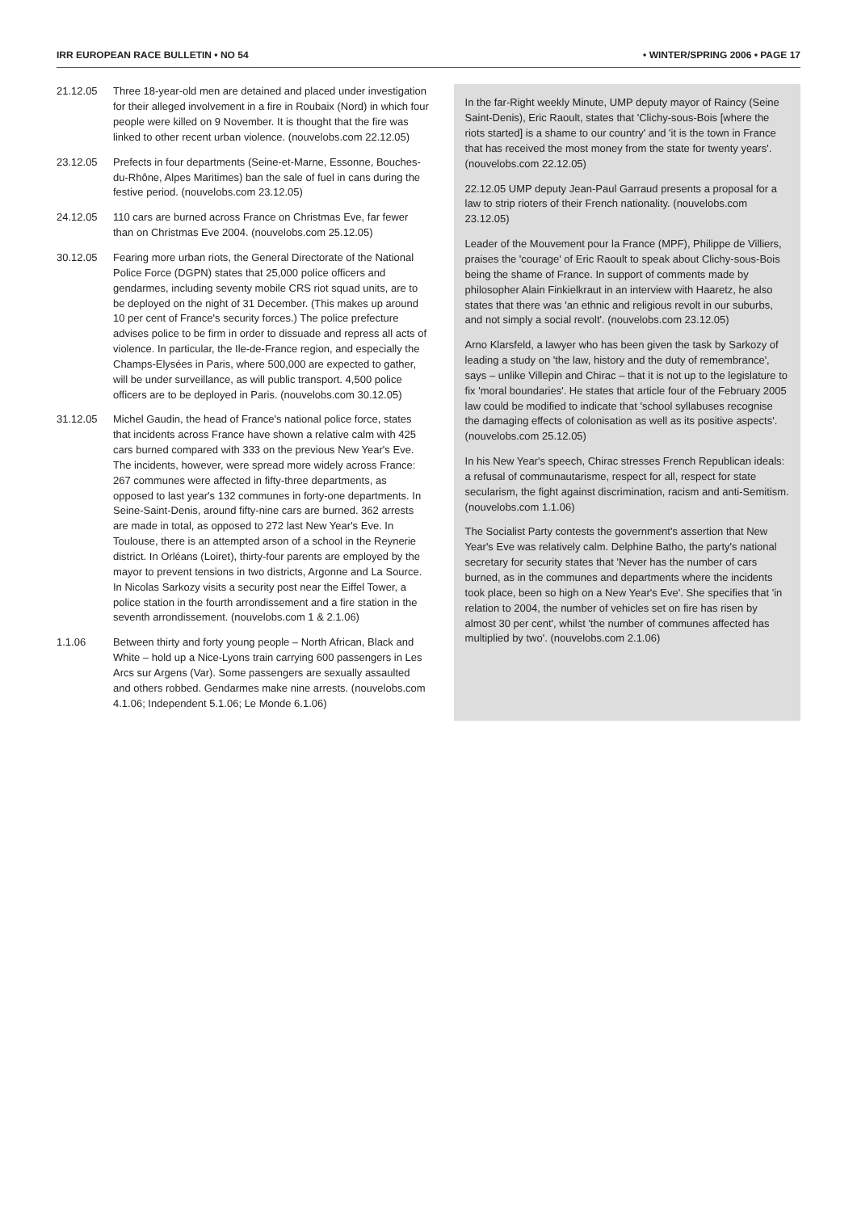IRR EUROPEAN RACE BULLETIN • NO 54 • WINTER/SPRING 2006 • PAGE 17
21.12.05
Three 18-year-old men are detained and placed under investigation for their alleged involvement in a fire in Roubaix (Nord) in which four people were killed on 9 November. It is thought that the fire was linked to other recent urban violence. (nouvelobs.com 22.12.05)
23.12.05
Prefects in four departments (Seine-et-Marne, Essonne, Bouches-du-Rhône, Alpes Maritimes) ban the sale of fuel in cans during the festive period. (nouvelobs.com 23.12.05)
24.12.05
110 cars are burned across France on Christmas Eve, far fewer than on Christmas Eve 2004. (nouvelobs.com 25.12.05)
30.12.05
Fearing more urban riots, the General Directorate of the National Police Force (DGPN) states that 25,000 police officers and gendarmes, including seventy mobile CRS riot squad units, are to be deployed on the night of 31 December. (This makes up around 10 per cent of France's security forces.) The police prefecture advises police to be firm in order to dissuade and repress all acts of violence. In particular, the Ile-de-France region, and especially the Champs-Elysées in Paris, where 500,000 are expected to gather, will be under surveillance, as will public transport. 4,500 police officers are to be deployed in Paris. (nouvelobs.com 30.12.05)
31.12.05
Michel Gaudin, the head of France's national police force, states that incidents across France have shown a relative calm with 425 cars burned compared with 333 on the previous New Year's Eve. The incidents, however, were spread more widely across France: 267 communes were affected in fifty-three departments, as opposed to last year's 132 communes in forty-one departments. In Seine-Saint-Denis, around fifty-nine cars are burned. 362 arrests are made in total, as opposed to 272 last New Year's Eve. In Toulouse, there is an attempted arson of a school in the Reynerie district. In Orléans (Loiret), thirty-four parents are employed by the mayor to prevent tensions in two districts, Argonne and La Source. In Nicolas Sarkozy visits a security post near the Eiffel Tower, a police station in the fourth arrondissement and a fire station in the seventh arrondissement. (nouvelobs.com 1 & 2.1.06)
1.1.06 Between thirty and forty young people – North African, Black and White – hold up a Nice-Lyons train carrying 600 passengers in Les Arcs sur Argens (Var). Some passengers are sexually assaulted and others robbed. Gendarmes make nine arrests. (nouvelobs.com 4.1.06; Independent 5.1.06; Le Monde 6.1.06)
In the far-Right weekly Minute, UMP deputy mayor of Raincy (Seine Saint-Denis), Eric Raoult, states that 'Clichy-sous-Bois [where the riots started] is a shame to our country' and 'it is the town in France that has received the most money from the state for twenty years'. (nouvelobs.com 22.12.05)
22.12.05 UMP deputy Jean-Paul Garraud presents a proposal for a law to strip rioters of their French nationality. (nouvelobs.com 23.12.05)
Leader of the Mouvement pour la France (MPF), Philippe de Villiers, praises the 'courage' of Eric Raoult to speak about Clichy-sous-Bois being the shame of France. In support of comments made by philosopher Alain Finkielkraut in an interview with Haaretz, he also states that there was 'an ethnic and religious revolt in our suburbs, and not simply a social revolt'. (nouvelobs.com 23.12.05)
Arno Klarsfeld, a lawyer who has been given the task by Sarkozy of leading a study on 'the law, history and the duty of remembrance', says – unlike Villepin and Chirac – that it is not up to the legislature to fix 'moral boundaries'. He states that article four of the February 2005 law could be modified to indicate that 'school syllabuses recognise the damaging effects of colonisation as well as its positive aspects'. (nouvelobs.com 25.12.05)
In his New Year's speech, Chirac stresses French Republican ideals: a refusal of communautarisme, respect for all, respect for state secularism, the fight against discrimination, racism and anti-Semitism. (nouvelobs.com 1.1.06)
The Socialist Party contests the government's assertion that New Year's Eve was relatively calm. Delphine Batho, the party's national secretary for security states that 'Never has the number of cars burned, as in the communes and departments where the incidents took place, been so high on a New Year's Eve'. She specifies that 'in relation to 2004, the number of vehicles set on fire has risen by almost 30 per cent', whilst 'the number of communes affected has multiplied by two'. (nouvelobs.com 2.1.06)